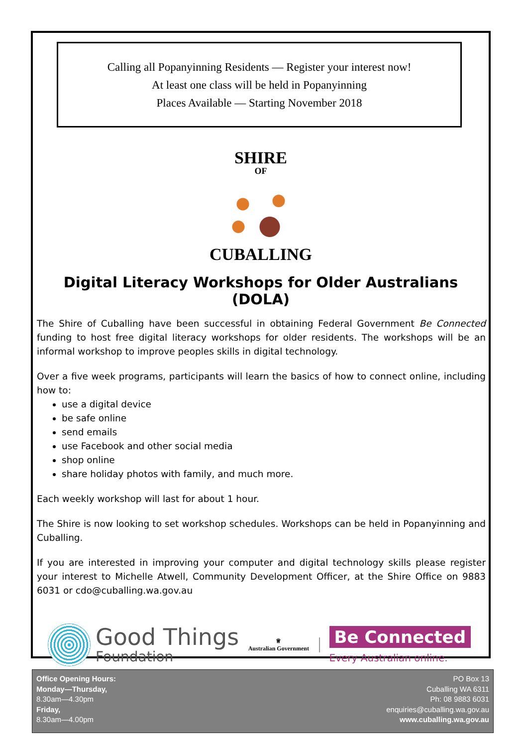Calling all Popanyinning Residents — Register your interest now!
At least one class will be held in Popanyinning
Places Available — Starting November 2018
SHIRE
OF
CUBALLING
Digital Literacy Workshops for Older Australians (DOLA)
The Shire of Cuballing have been successful in obtaining Federal Government Be Connected funding to host free digital literacy workshops for older residents. The workshops will be an informal workshop to improve peoples skills in digital technology.
Over a five week programs, participants will learn the basics of how to connect online, including how to:
use a digital device
be safe online
send emails
use Facebook and other social media
shop online
share holiday photos with family, and much more.
Each weekly workshop will last for about 1 hour.
The Shire is now looking to set workshop schedules. Workshops can be held in Popanyinning and Cuballing.
If you are interested in improving your computer and digital technology skills please register your interest to Michelle Atwell, Community Development Officer, at the Shire Office on 9883 6031 or cdo@cuballing.wa.gov.au
Good Things
Foundation
♕
Australian Government
Be Connected
Every Australian online.
Office Opening Hours:
Monday—Thursday,
8.30am—4.30pm
Friday,
8.30am—4.00pm
PO Box 13
Cuballing WA 6311
Ph: 08 9883 6031
enquiries@cuballing.wa.gov.au
www.cuballing.wa.gov.au